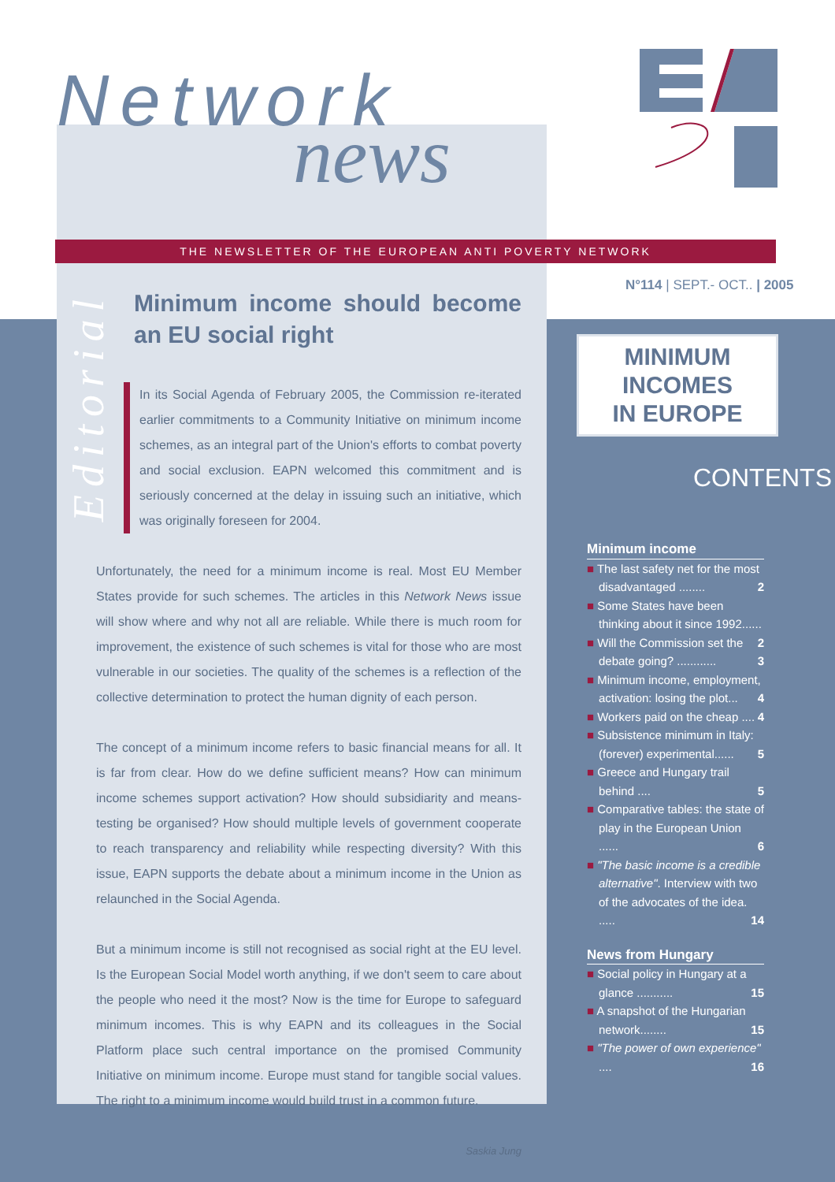Network
news
THE NEWSLETTER OF THE EUROPEAN ANTI POVERTY NETWORK
Editorial
Minimum income should become an EU social right
In its Social Agenda of February 2005, the Commission re-iterated earlier commitments to a Community Initiative on minimum income schemes, as an integral part of the Union's efforts to combat poverty and social exclusion. EAPN welcomed this commitment and is seriously concerned at the delay in issuing such an initiative, which was originally foreseen for 2004.
Unfortunately, the need for a minimum income is real. Most EU Member States provide for such schemes. The articles in this Network News issue will show where and why not all are reliable. While there is much room for improvement, the existence of such schemes is vital for those who are most vulnerable in our societies. The quality of the schemes is a reflection of the collective determination to protect the human dignity of each person.
The concept of a minimum income refers to basic financial means for all. It is far from clear. How do we define sufficient means? How can minimum income schemes support activation? How should subsidiarity and means-testing be organised? How should multiple levels of government cooperate to reach transparency and reliability while respecting diversity? With this issue, EAPN supports the debate about a minimum income in the Union as relaunched in the Social Agenda.
But a minimum income is still not recognised as social right at the EU level. Is the European Social Model worth anything, if we don't seem to care about the people who need it the most? Now is the time for Europe to safeguard minimum incomes. This is why EAPN and its colleagues in the Social Platform place such central importance on the promised Community Initiative on minimum income. Europe must stand for tangible social values. The right to a minimum income would build trust in a common future.
Saskia Jung
N°114 | SEPT.- OCT.. | 2005
MINIMUM INCOMES
IN EUROPE
CONTENTS
Minimum income
■ The last safety net for the most disadvantaged ........ 2
■ Some States have been thinking about it since 1992...... 2
■ Will the Commission set the debate going? ............ 3
■ Minimum income, employment, activation: losing the plot... 4
■ Workers paid on the cheap .... 4
■ Subsistence minimum in Italy: (forever) experimental...... 5
■ Greece and Hungary trail behind .... 5
■ Comparative tables: the state of play in the European Union ...... 6
■ "The basic income is a credible alternative". Interview with two of the advocates of the idea. ..... 14
News from Hungary
■ Social policy in Hungary at a glance ........... 15
■ A snapshot of the Hungarian network........ 15
■ "The power of own experience" .... 16